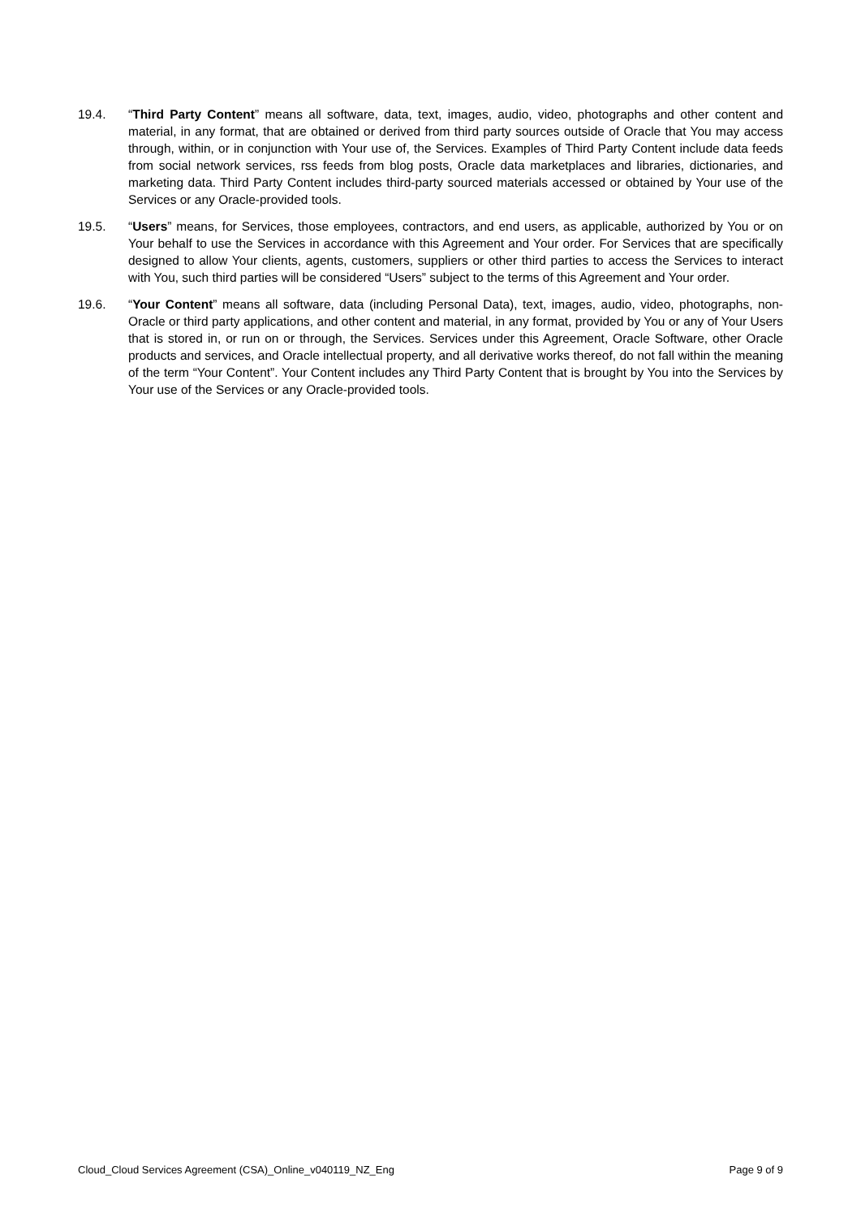19.4. “Third Party Content” means all software, data, text, images, audio, video, photographs and other content and material, in any format, that are obtained or derived from third party sources outside of Oracle that You may access through, within, or in conjunction with Your use of, the Services. Examples of Third Party Content include data feeds from social network services, rss feeds from blog posts, Oracle data marketplaces and libraries, dictionaries, and marketing data. Third Party Content includes third-party sourced materials accessed or obtained by Your use of the Services or any Oracle-provided tools.
19.5. “Users” means, for Services, those employees, contractors, and end users, as applicable, authorized by You or on Your behalf to use the Services in accordance with this Agreement and Your order. For Services that are specifically designed to allow Your clients, agents, customers, suppliers or other third parties to access the Services to interact with You, such third parties will be considered “Users” subject to the terms of this Agreement and Your order.
19.6. “Your Content” means all software, data (including Personal Data), text, images, audio, video, photographs, non-Oracle or third party applications, and other content and material, in any format, provided by You or any of Your Users that is stored in, or run on or through, the Services. Services under this Agreement, Oracle Software, other Oracle products and services, and Oracle intellectual property, and all derivative works thereof, do not fall within the meaning of the term “Your Content”. Your Content includes any Third Party Content that is brought by You into the Services by Your use of the Services or any Oracle-provided tools.
Cloud_Cloud Services Agreement (CSA)_Online_v040119_NZ_Eng Page 9 of 9